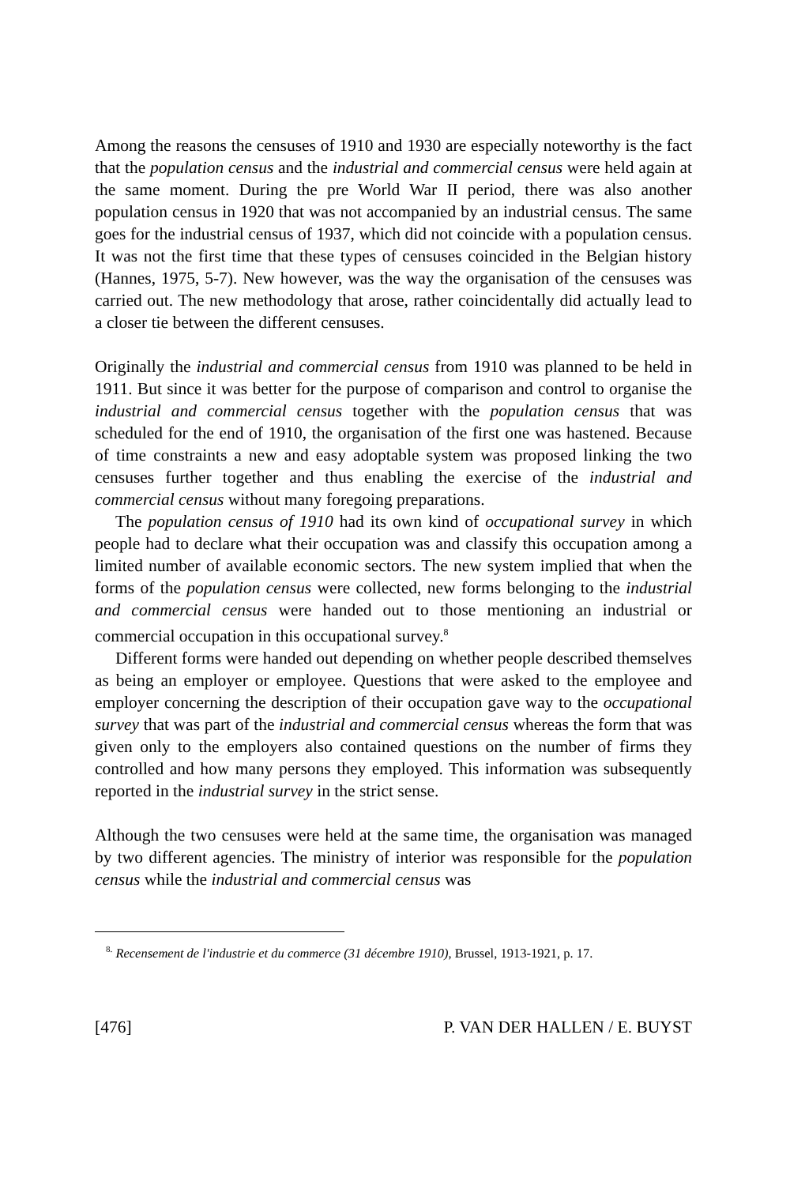Among the reasons the censuses of 1910 and 1930 are especially noteworthy is the fact that the population census and the industrial and commercial census were held again at the same moment. During the pre World War II period, there was also another population census in 1920 that was not accompanied by an industrial census. The same goes for the industrial census of 1937, which did not coincide with a population census. It was not the first time that these types of censuses coincided in the Belgian history (Hannes, 1975, 5-7). New however, was the way the organisation of the censuses was carried out. The new methodology that arose, rather coincidentally did actually lead to a closer tie between the different censuses.
Originally the industrial and commercial census from 1910 was planned to be held in 1911. But since it was better for the purpose of comparison and control to organise the industrial and commercial census together with the population census that was scheduled for the end of 1910, the organisation of the first one was hastened. Because of time constraints a new and easy adoptable system was proposed linking the two censuses further together and thus enabling the exercise of the industrial and commercial census without many foregoing preparations.
The population census of 1910 had its own kind of occupational survey in which people had to declare what their occupation was and classify this occupation among a limited number of available economic sectors. The new system implied that when the forms of the population census were collected, new forms belonging to the industrial and commercial census were handed out to those mentioning an industrial or commercial occupation in this occupational survey.<sup>8</sup>
Different forms were handed out depending on whether people described themselves as being an employer or employee. Questions that were asked to the employee and employer concerning the description of their occupation gave way to the occupational survey that was part of the industrial and commercial census whereas the form that was given only to the employers also contained questions on the number of firms they controlled and how many persons they employed. This information was subsequently reported in the industrial survey in the strict sense.
Although the two censuses were held at the same time, the organisation was managed by two different agencies. The ministry of interior was responsible for the population census while the industrial and commercial census was
<sup>8.</sup> Recensement de l'industrie et du commerce (31 décembre 1910), Brussel, 1913-1921, p. 17.
[476] P. VAN DER HALLEN / E. BUYST